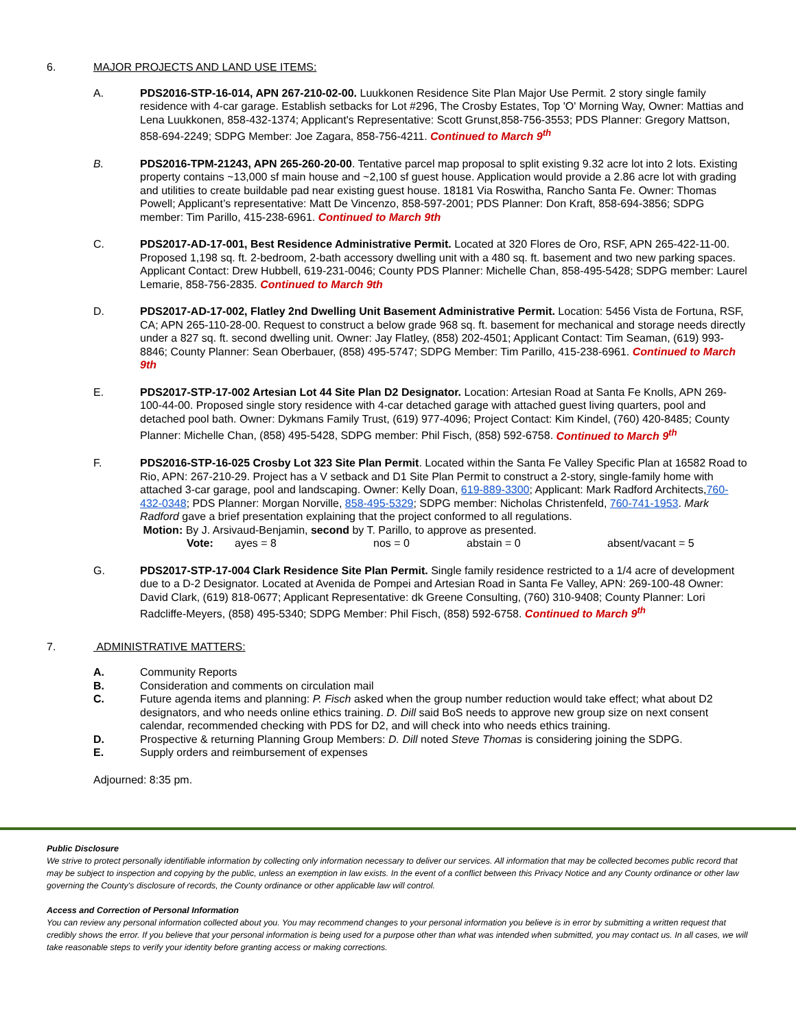6. MAJOR PROJECTS AND LAND USE ITEMS:
A. PDS2016-STP-16-014, APN 267-210-02-00. Luukkonen Residence Site Plan Major Use Permit. 2 story single family residence with 4-car garage. Establish setbacks for Lot #296, The Crosby Estates, Top 'O' Morning Way, Owner: Mattias and Lena Luukkonen, 858-432-1374; Applicant's Representative: Scott Grunst,858-756-3553; PDS Planner: Gregory Mattson, 858-694-2249; SDPG Member: Joe Zagara, 858-756-4211. Continued to March 9<sup>th</sup>
B. PDS2016-TPM-21243, APN 265-260-20-00. Tentative parcel map proposal to split existing 9.32 acre lot into 2 lots. Existing property contains ~13,000 sf main house and ~2,100 sf guest house. Application would provide a 2.86 acre lot with grading and utilities to create buildable pad near existing guest house. 18181 Via Roswitha, Rancho Santa Fe. Owner: Thomas Powell; Applicant’s representative: Matt De Vincenzo, 858-597-2001; PDS Planner: Don Kraft, 858-694-3856; SDPG member: Tim Parillo, 415-238-6961. Continued to March 9th
C. PDS2017-AD-17-001, Best Residence Administrative Permit. Located at 320 Flores de Oro, RSF, APN 265-422-11-00. Proposed 1,198 sq. ft. 2-bedroom, 2-bath accessory dwelling unit with a 480 sq. ft. basement and two new parking spaces. Applicant Contact: Drew Hubbell, 619-231-0046; County PDS Planner: Michelle Chan, 858-495-5428; SDPG member: Laurel Lemarie, 858-756-2835. Continued to March 9th
D. PDS2017-AD-17-002, Flatley 2nd Dwelling Unit Basement Administrative Permit. Location: 5456 Vista de Fortuna, RSF, CA; APN 265-110-28-00. Request to construct a below grade 968 sq. ft. basement for mechanical and storage needs directly under a 827 sq. ft. second dwelling unit. Owner: Jay Flatley, (858) 202-4501; Applicant Contact: Tim Seaman, (619) 993-8846; County Planner: Sean Oberbauer, (858) 495-5747; SDPG Member: Tim Parillo, 415-238-6961. Continued to March 9th
E. PDS2017-STP-17-002 Artesian Lot 44 Site Plan D2 Designator. Location: Artesian Road at Santa Fe Knolls, APN 269-100-44-00. Proposed single story residence with 4-car detached garage with attached guest living quarters, pool and detached pool bath. Owner: Dykmans Family Trust, (619) 977-4096; Project Contact: Kim Kindel, (760) 420-8485; County Planner: Michelle Chan, (858) 495-5428, SDPG member: Phil Fisch, (858) 592-6758. Continued to March 9<sup>th</sup>
F. PDS2016-STP-16-025 Crosby Lot 323 Site Plan Permit. Located within the Santa Fe Valley Specific Plan at 16582 Road to Rio, APN: 267-210-29. Project has a V setback and D1 Site Plan Permit to construct a 2-story, single-family home with attached 3-car garage, pool and landscaping. Owner: Kelly Doan, 619-889-3300; Applicant: Mark Radford Architects,760-432-0348; PDS Planner: Morgan Norville, 858-495-5329; SDPG member: Nicholas Christenfeld, 760-741-1953. Mark Radford gave a brief presentation explaining that the project conformed to all regulations.
Motion: By J. Arsivaud-Benjamin, second by T. Parillo, to approve as presented.
Vote: ayes = 8 nos = 0 abstain = 0 absent/vacant = 5
G. PDS2017-STP-17-004 Clark Residence Site Plan Permit. Single family residence restricted to a 1/4 acre of development due to a D-2 Designator. Located at Avenida de Pompei and Artesian Road in Santa Fe Valley, APN: 269-100-48 Owner: David Clark, (619) 818-0677; Applicant Representative: dk Greene Consulting, (760) 310-9408; County Planner: Lori Radcliffe-Meyers, (858) 495-5340; SDPG Member: Phil Fisch, (858) 592-6758. Continued to March 9<sup>th</sup>
7. ADMINISTRATIVE MATTERS:
A. Community Reports
B. Consideration and comments on circulation mail
C. Future agenda items and planning: P. Fisch asked when the group number reduction would take effect; what about D2 designators, and who needs online ethics training. D. Dill said BoS needs to approve new group size on next consent calendar, recommended checking with PDS for D2, and will check into who needs ethics training.
D. Prospective & returning Planning Group Members: D. Dill noted Steve Thomas is considering joining the SDPG.
E. Supply orders and reimbursement of expenses
Adjourned: 8:35 pm.
Public Disclosure
We strive to protect personally identifiable information by collecting only information necessary to deliver our services. All information that may be collected becomes public record that may be subject to inspection and copying by the public, unless an exemption in law exists. In the event of a conflict between this Privacy Notice and any County ordinance or other law governing the County's disclosure of records, the County ordinance or other applicable law will control.
Access and Correction of Personal Information
You can review any personal information collected about you. You may recommend changes to your personal information you believe is in error by submitting a written request that credibly shows the error. If you believe that your personal information is being used for a purpose other than what was intended when submitted, you may contact us. In all cases, we will take reasonable steps to verify your identity before granting access or making corrections.